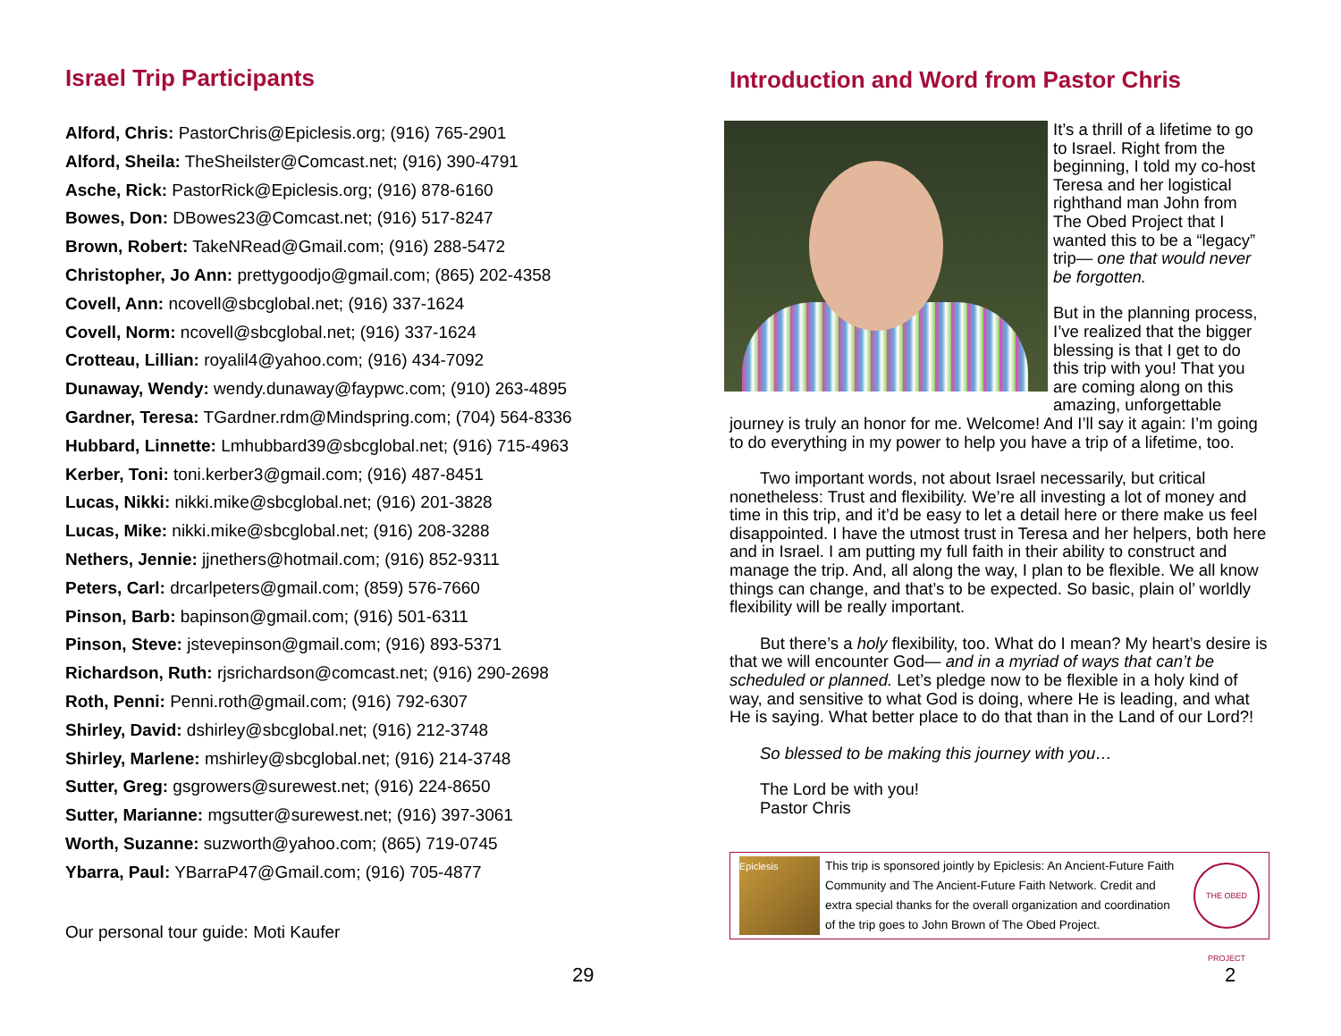Israel Trip Participants
Alford, Chris: PastorChris@Epiclesis.org; (916) 765-2901
Alford, Sheila: TheSheilster@Comcast.net; (916) 390-4791
Asche, Rick: PastorRick@Epiclesis.org; (916) 878-6160
Bowes, Don: DBowes23@Comcast.net; (916) 517-8247
Brown, Robert: TakeNRead@Gmail.com; (916) 288-5472
Christopher, Jo Ann: prettygoodjo@gmail.com; (865) 202-4358
Covell, Ann: ncovell@sbcglobal.net; (916) 337-1624
Covell, Norm: ncovell@sbcglobal.net; (916) 337-1624
Crotteau, Lillian: royalil4@yahoo.com; (916) 434-7092
Dunaway, Wendy: wendy.dunaway@faypwc.com; (910) 263-4895
Gardner, Teresa: TGardner.rdm@Mindspring.com; (704) 564-8336
Hubbard, Linnette: Lmhubbard39@sbcglobal.net; (916) 715-4963
Kerber, Toni: toni.kerber3@gmail.com; (916) 487-8451
Lucas, Nikki: nikki.mike@sbcglobal.net; (916) 201-3828
Lucas, Mike: nikki.mike@sbcglobal.net; (916) 208-3288
Nethers, Jennie: jjnethers@hotmail.com; (916) 852-9311
Peters, Carl: drcarlpeters@gmail.com; (859) 576-7660
Pinson, Barb: bapinson@gmail.com; (916) 501-6311
Pinson, Steve: jstevepinson@gmail.com; (916) 893-5371
Richardson, Ruth: rjsrichardson@comcast.net; (916) 290-2698
Roth, Penni: Penni.roth@gmail.com; (916) 792-6307
Shirley, David: dshirley@sbcglobal.net; (916) 212-3748
Shirley, Marlene: mshirley@sbcglobal.net; (916) 214-3748
Sutter, Greg: gsgrowers@surewest.net; (916) 224-8650
Sutter, Marianne: mgsutter@surewest.net; (916) 397-3061
Worth, Suzanne: suzworth@yahoo.com; (865) 719-0745
Ybarra, Paul: YBarraP47@Gmail.com; (916) 705-4877
Our personal tour guide: Moti Kaufer
29
Introduction and Word from Pastor Chris
It’s a thrill of a lifetime to go to Israel. Right from the beginning, I told my co-host Teresa and her logistical righthand man John from The Obed Project that I wanted this to be a “legacy” trip— one that would never be forgotten.
But in the planning process, I’ve realized that the bigger blessing is that I get to do this trip with you! That you are coming along on this amazing, unforgettable journey is truly an honor for me. Welcome! And I’ll say it again: I’m going to do everything in my power to help you have a trip of a lifetime, too.
Two important words, not about Israel necessarily, but critical nonetheless: Trust and flexibility. We’re all investing a lot of money and time in this trip, and it’d be easy to let a detail here or there make us feel disappointed. I have the utmost trust in Teresa and her helpers, both here and in Israel. I am putting my full faith in their ability to construct and manage the trip. And, all along the way, I plan to be flexible. We all know things can change, and that’s to be expected. So basic, plain ol’ worldly flexibility will be really important.
But there’s a holy flexibility, too. What do I mean? My heart’s desire is that we will encounter God— and in a myriad of ways that can’t be scheduled or planned. Let’s pledge now to be flexible in a holy kind of way, and sensitive to what God is doing, where He is leading, and what He is saying. What better place to do that than in the Land of our Lord?!
So blessed to be making this journey with you…
The Lord be with you!
Pastor Chris
Epiclesis
This trip is sponsored jointly by Epiclesis: An Ancient-Future Faith Community and The Ancient-Future Faith Network. Credit and extra special thanks for the overall organization and coordination of the trip goes to John Brown of The Obed Project.
THE OBED PROJECT
2